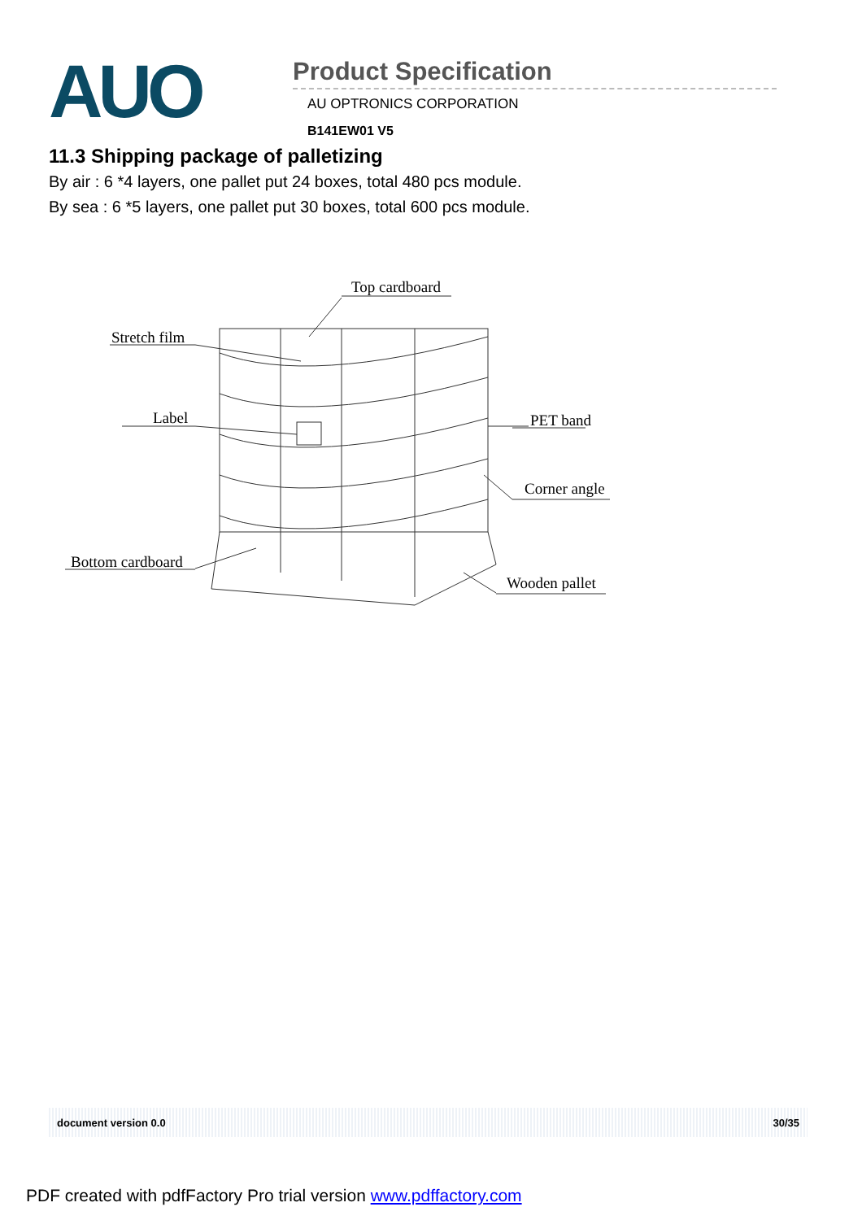AUO
Product Specification
AU OPTRONICS CORPORATION
B141EW01 V5
11.3 Shipping package of palletizing
By air : 6 *4 layers, one pallet put 24 boxes, total 480 pcs module.
By sea : 6 *5 layers, one pallet put 30 boxes, total 600 pcs module.
Top cardboard
Stretch film
Label
PET band
Corner angle
Bottom cardboard
Wooden pallet
document version 0.0 30/35
PDF created with pdfFactory Pro trial version www.pdffactory.com